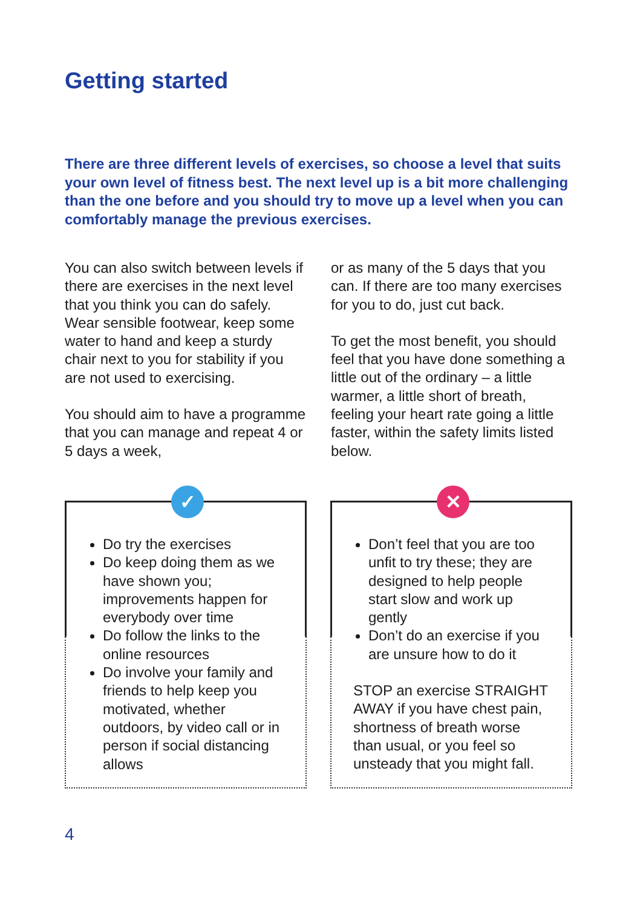Getting started
There are three different levels of exercises, so choose a level that suits your own level of fitness best. The next level up is a bit more challenging than the one before and you should try to move up a level when you can comfortably manage the previous exercises.
You can also switch between levels if there are exercises in the next level that you think you can do safely. Wear sensible footwear, keep some water to hand and keep a sturdy chair next to you for stability if you are not used to exercising.
You should aim to have a programme that you can manage and repeat 4 or 5 days a week,
or as many of the 5 days that you can. If there are too many exercises for you to do, just cut back.
To get the most benefit, you should feel that you have done something a little out of the ordinary – a little warmer, a little short of breath, feeling your heart rate going a little faster, within the safety limits listed below.
✓
Do try the exercises
Do keep doing them as we have shown you; improvements happen for everybody over time
Do follow the links to the online resources
Do involve your family and friends to help keep you motivated, whether outdoors, by video call or in person if social distancing allows
✕
Don’t feel that you are too unfit to try these; they are designed to help people start slow and work up gently
Don’t do an exercise if you are unsure how to do it
STOP an exercise STRAIGHT AWAY if you have chest pain, shortness of breath worse than usual, or you feel so unsteady that you might fall.
4